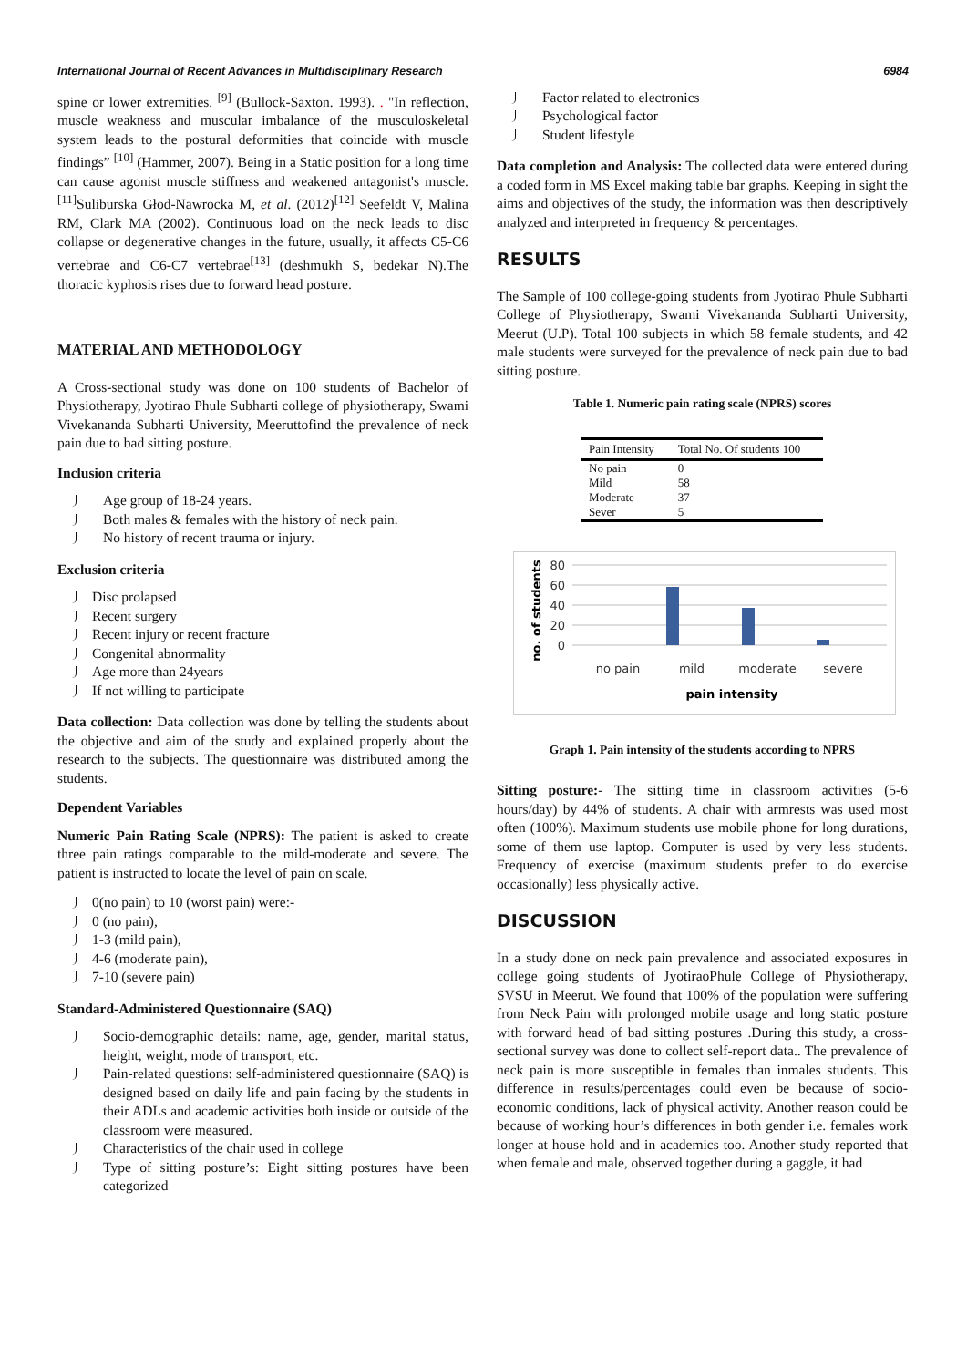International Journal of Recent Advances in Multidisciplinary Research 6984
spine or lower extremities. <sup>[9]</sup> (Bullock-Saxton. 1993). . "In reflection, muscle weakness and muscular imbalance of the musculoskeletal system leads to the postural deformities that coincide with muscle findings” <sup>[10]</sup> (Hammer, 2007). Being in a Static position for a long time can cause agonist muscle stiffness and weakened antagonist's muscle. <sup>[11]</sup>Suliburska Głod-Nawrocka M, et al. (2012)<sup>[12]</sup> Seefeldt V, Malina RM, Clark MA (2002). Continuous load on the neck leads to disc collapse or degenerative changes in the future, usually, it affects C5-C6 vertebrae and C6-C7 vertebrae<sup>[13]</sup> (deshmukh S, bedekar N).The thoracic kyphosis rises due to forward head posture.
MATERIAL AND METHODOLOGY
A Cross-sectional study was done on 100 students of Bachelor of Physiotherapy, Jyotirao Phule Subharti college of physiotherapy, Swami Vivekananda Subharti University, Meeruttofind the prevalence of neck pain due to bad sitting posture.
Inclusion criteria
Age group of 18-24 years.
Both males & females with the history of neck pain.
No history of recent trauma or injury.
Exclusion criteria
Disc prolapsed
Recent surgery
Recent injury or recent fracture
Congenital abnormality
Age more than 24years
If not willing to participate
Data collection: Data collection was done by telling the students about the objective and aim of the study and explained properly about the research to the subjects. The questionnaire was distributed among the students.
Dependent Variables
Numeric Pain Rating Scale (NPRS): The patient is asked to create three pain ratings comparable to the mild-moderate and severe. The patient is instructed to locate the level of pain on scale.
0(no pain) to 10 (worst pain) were:-
0 (no pain),
1-3 (mild pain),
4-6 (moderate pain),
7-10 (severe pain)
Standard-Administered Questionnaire (SAQ)
Socio-demographic details: name, age, gender, marital status, height, weight, mode of transport, etc.
Pain-related questions: self-administered questionnaire (SAQ) is designed based on daily life and pain facing by the students in their ADLs and academic activities both inside or outside of the classroom were measured.
Characteristics of the chair used in college
Type of sitting posture’s: Eight sitting postures have been categorized
Factor related to electronics
Psychological factor
Student lifestyle
Data completion and Analysis: The collected data were entered during a coded form in MS Excel making table bar graphs. Keeping in sight the aims and objectives of the study, the information was then descriptively analyzed and interpreted in frequency & percentages.
RESULTS
The Sample of 100 college-going students from Jyotirao Phule Subharti College of Physiotherapy, Swami Vivekananda Subharti University, Meerut (U.P). Total 100 subjects in which 58 female students, and 42 male students were surveyed for the prevalence of neck pain due to bad sitting posture.
Table 1. Numeric pain rating scale (NPRS) scores
| Pain Intensity | Total No. Of students 100 |
| --- | --- |
| No pain | 0 |
| Mild | 58 |
| Moderate | 37 |
| Sever | 5 |
80
60
40
20
0
no pain
mild
moderate
severe
pain intensity
no. of students
Graph 1. Pain intensity of the students according to NPRS
Sitting posture:- The sitting time in classroom activities (5-6 hours/day) by 44% of students. A chair with armrests was used most often (100%). Maximum students use mobile phone for long durations, some of them use laptop. Computer is used by very less students. Frequency of exercise (maximum students prefer to do exercise occasionally) less physically active.
DISCUSSION
In a study done on neck pain prevalence and associated exposures in college going students of JyotiraoPhule College of Physiotherapy, SVSU in Meerut. We found that 100% of the population were suffering from Neck Pain with prolonged mobile usage and long static posture with forward head of bad sitting postures .During this study, a cross-sectional survey was done to collect self-report data.. The prevalence of neck pain is more susceptible in females than inmales students. This difference in results/percentages could even be because of socio-economic conditions, lack of physical activity. Another reason could be because of working hour’s differences in both gender i.e. females work longer at house hold and in academics too. Another study reported that when female and male, observed together during a gaggle, it had